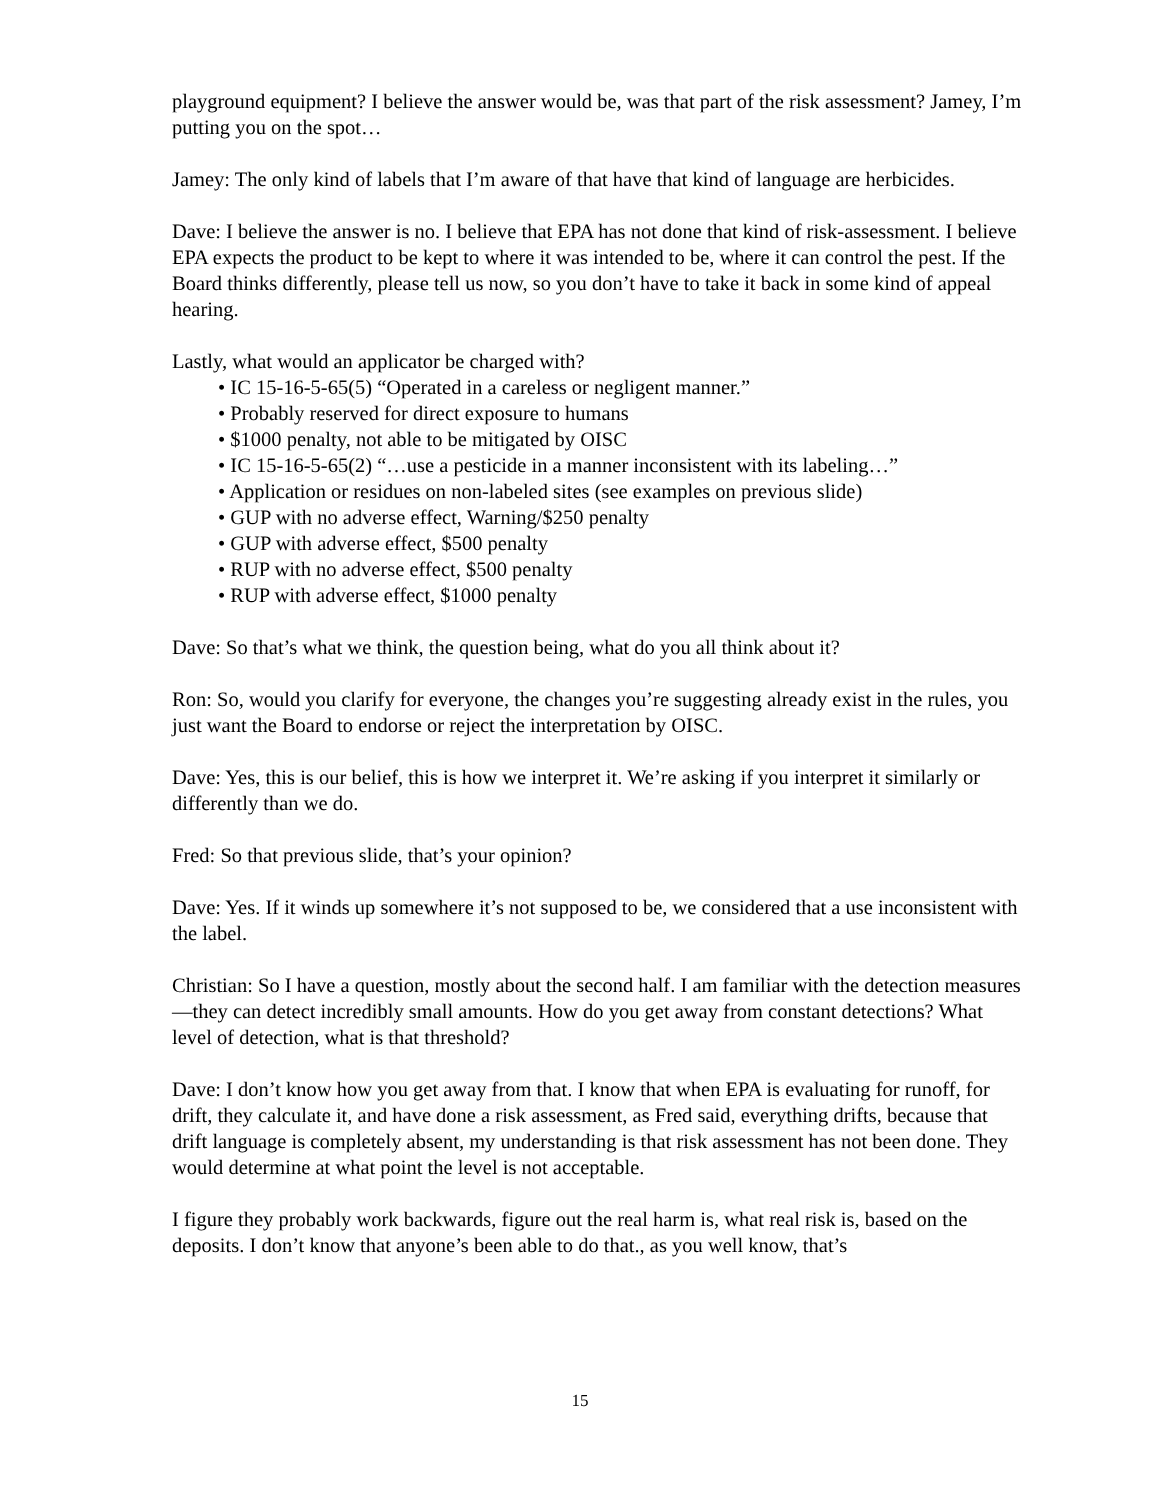playground equipment? I believe the answer would be, was that part of the risk assessment? Jamey, I’m putting you on the spot…
Jamey: The only kind of labels that I’m aware of that have that kind of language are herbicides.
Dave: I believe the answer is no. I believe that EPA has not done that kind of risk-assessment. I believe EPA expects the product to be kept to where it was intended to be, where it can control the pest. If the Board thinks differently, please tell us now, so you don’t have to take it back in some kind of appeal hearing.
Lastly, what would an applicator be charged with?
• IC 15-16-5-65(5) “Operated in a careless or negligent manner.”
• Probably reserved for direct exposure to humans
• $1000 penalty, not able to be mitigated by OISC
• IC 15-16-5-65(2) “…use a pesticide in a manner inconsistent with its labeling…”
• Application or residues on non-labeled sites (see examples on previous slide)
• GUP with no adverse effect, Warning/$250 penalty
• GUP with adverse effect, $500 penalty
• RUP with no adverse effect, $500 penalty
• RUP with adverse effect, $1000 penalty
Dave: So that’s what we think, the question being, what do you all think about it?
Ron: So, would you clarify for everyone, the changes you’re suggesting already exist in the rules, you just want the Board to endorse or reject the interpretation by OISC.
Dave: Yes, this is our belief, this is how we interpret it. We’re asking if you interpret it similarly or differently than we do.
Fred: So that previous slide, that’s your opinion?
Dave: Yes. If it winds up somewhere it’s not supposed to be, we considered that a use inconsistent with the label.
Christian: So I have a question, mostly about the second half. I am familiar with the detection measures—they can detect incredibly small amounts. How do you get away from constant detections? What level of detection, what is that threshold?
Dave: I don’t know how you get away from that. I know that when EPA is evaluating for runoff, for drift, they calculate it, and have done a risk assessment, as Fred said, everything drifts, because that drift language is completely absent, my understanding is that risk assessment has not been done. They would determine at what point the level is not acceptable.
I figure they probably work backwards, figure out the real harm is, what real risk is, based on the deposits. I don’t know that anyone’s been able to do that., as you well know, that’s
15